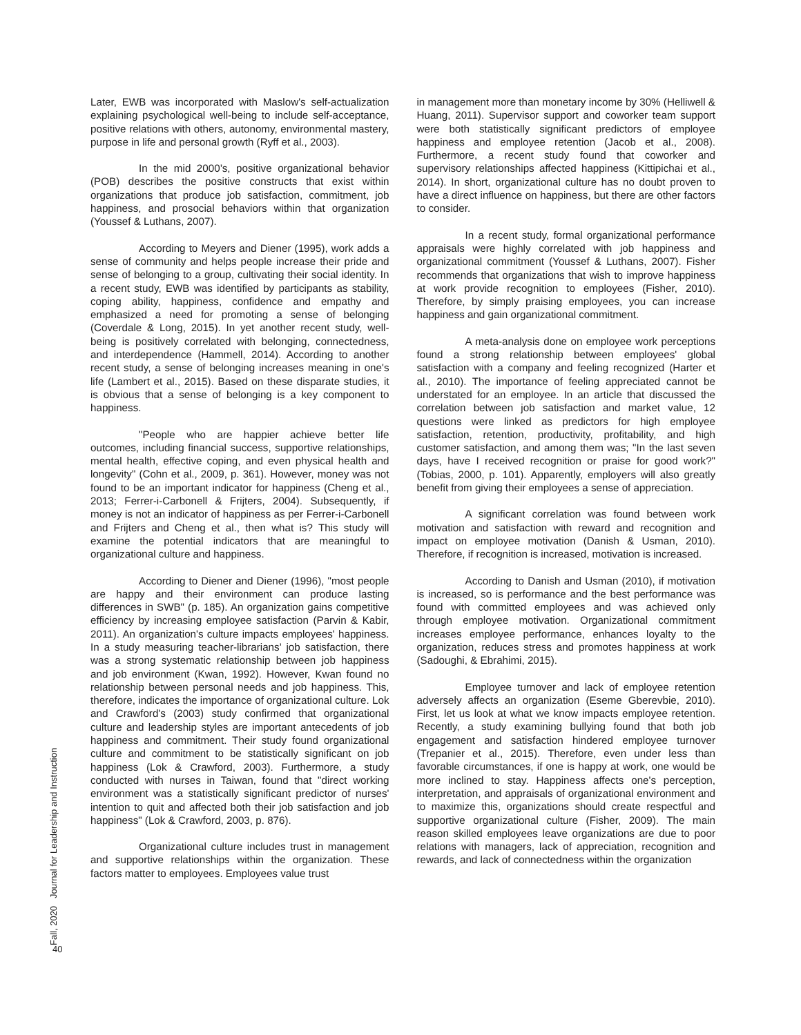Fall, 2020 Journal for Leadership and Instruction
Later, EWB was incorporated with Maslow's self-actualization explaining psychological well-being to include self-acceptance, positive relations with others, autonomy, environmental mastery, purpose in life and personal growth (Ryff et al., 2003).
In the mid 2000’s, positive organizational behavior (POB) describes the positive constructs that exist within organizations that produce job satisfaction, commitment, job happiness, and prosocial behaviors within that organization (Youssef & Luthans, 2007).
According to Meyers and Diener (1995), work adds a sense of community and helps people increase their pride and sense of belonging to a group, cultivating their social identity. In a recent study, EWB was identified by participants as stability, coping ability, happiness, confidence and empathy and emphasized a need for promoting a sense of belonging (Coverdale & Long, 2015). In yet another recent study, well-being is positively correlated with belonging, connectedness, and interdependence (Hammell, 2014). According to another recent study, a sense of belonging increases meaning in one's life (Lambert et al., 2015). Based on these disparate studies, it is obvious that a sense of belonging is a key component to happiness.
"People who are happier achieve better life outcomes, including financial success, supportive relationships, mental health, effective coping, and even physical health and longevity" (Cohn et al., 2009, p. 361). However, money was not found to be an important indicator for happiness (Cheng et al., 2013; Ferrer-i-Carbonell & Frijters, 2004). Subsequently, if money is not an indicator of happiness as per Ferrer-i-Carbonell and Frijters and Cheng et al., then what is? This study will examine the potential indicators that are meaningful to organizational culture and happiness.
According to Diener and Diener (1996), "most people are happy and their environment can produce lasting differences in SWB" (p. 185). An organization gains competitive efficiency by increasing employee satisfaction (Parvin & Kabir, 2011). An organization's culture impacts employees' happiness. In a study measuring teacher-librarians’ job satisfaction, there was a strong systematic relationship between job happiness and job environment (Kwan, 1992). However, Kwan found no relationship between personal needs and job happiness. This, therefore, indicates the importance of organizational culture. Lok and Crawford's (2003) study confirmed that organizational culture and leadership styles are important antecedents of job happiness and commitment. Their study found organizational culture and commitment to be statistically significant on job happiness (Lok & Crawford, 2003). Furthermore, a study conducted with nurses in Taiwan, found that "direct working environment was a statistically significant predictor of nurses' intention to quit and affected both their job satisfaction and job happiness" (Lok & Crawford, 2003, p. 876).
Organizational culture includes trust in management and supportive relationships within the organization. These factors matter to employees. Employees value trust
in management more than monetary income by 30% (Helliwell & Huang, 2011). Supervisor support and coworker team support were both statistically significant predictors of employee happiness and employee retention (Jacob et al., 2008). Furthermore, a recent study found that coworker and supervisory relationships affected happiness (Kittipichai et al., 2014). In short, organizational culture has no doubt proven to have a direct influence on happiness, but there are other factors to consider.
In a recent study, formal organizational performance appraisals were highly correlated with job happiness and organizational commitment (Youssef & Luthans, 2007). Fisher recommends that organizations that wish to improve happiness at work provide recognition to employees (Fisher, 2010). Therefore, by simply praising employees, you can increase happiness and gain organizational commitment.
A meta-analysis done on employee work perceptions found a strong relationship between employees' global satisfaction with a company and feeling recognized (Harter et al., 2010). The importance of feeling appreciated cannot be understated for an employee. In an article that discussed the correlation between job satisfaction and market value, 12 questions were linked as predictors for high employee satisfaction, retention, productivity, profitability, and high customer satisfaction, and among them was; "In the last seven days, have I received recognition or praise for good work?" (Tobias, 2000, p. 101). Apparently, employers will also greatly benefit from giving their employees a sense of appreciation.
A significant correlation was found between work motivation and satisfaction with reward and recognition and impact on employee motivation (Danish & Usman, 2010). Therefore, if recognition is increased, motivation is increased.
According to Danish and Usman (2010), if motivation is increased, so is performance and the best performance was found with committed employees and was achieved only through employee motivation. Organizational commitment increases employee performance, enhances loyalty to the organization, reduces stress and promotes happiness at work (Sadoughi, & Ebrahimi, 2015).
Employee turnover and lack of employee retention adversely affects an organization (Eseme Gberevbie, 2010). First, let us look at what we know impacts employee retention. Recently, a study examining bullying found that both job engagement and satisfaction hindered employee turnover (Trepanier et al., 2015). Therefore, even under less than favorable circumstances, if one is happy at work, one would be more inclined to stay. Happiness affects one's perception, interpretation, and appraisals of organizational environment and to maximize this, organizations should create respectful and supportive organizational culture (Fisher, 2009). The main reason skilled employees leave organizations are due to poor relations with managers, lack of appreciation, recognition and rewards, and lack of connectedness within the organization
40